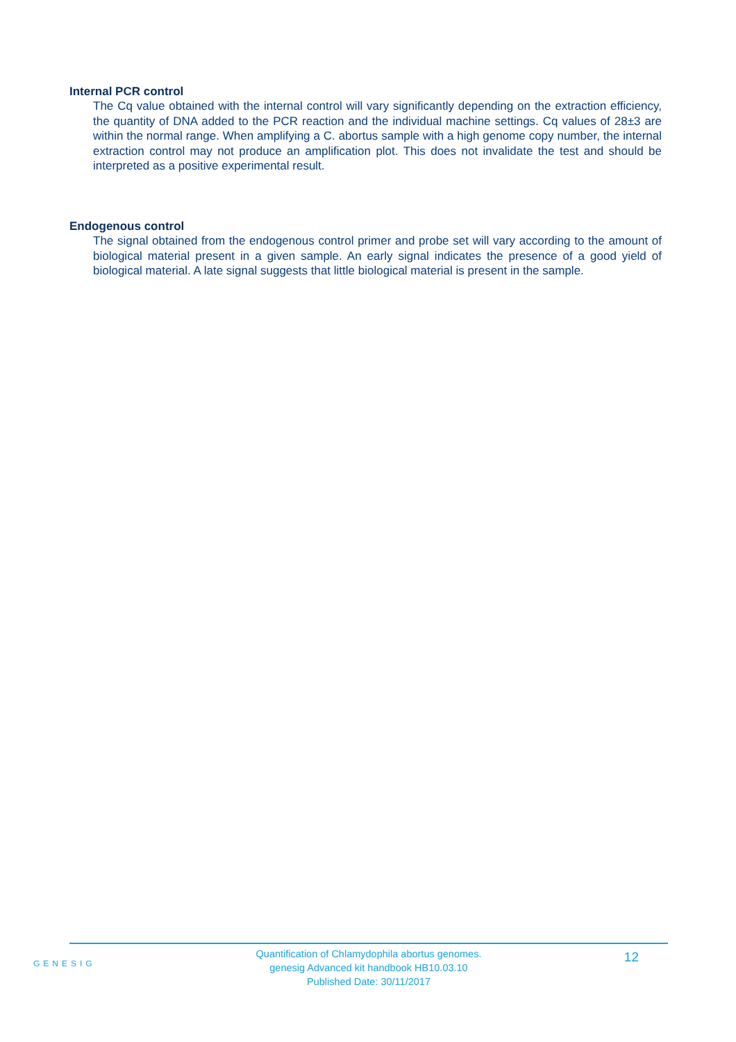Internal PCR control
The Cq value obtained with the internal control will vary significantly depending on the extraction efficiency, the quantity of DNA added to the PCR reaction and the individual machine settings. Cq values of 28±3 are within the normal range. When amplifying a C. abortus sample with a high genome copy number, the internal extraction control may not produce an amplification plot. This does not invalidate the test and should be interpreted as a positive experimental result.
Endogenous control
The signal obtained from the endogenous control primer and probe set will vary according to the amount of biological material present in a given sample. An early signal indicates the presence of a good yield of biological material. A late signal suggests that little biological material is present in the sample.
GENESIG
Quantification of Chlamydophila abortus genomes.
genesig Advanced kit handbook HB10.03.10
Published Date: 30/11/2017
12